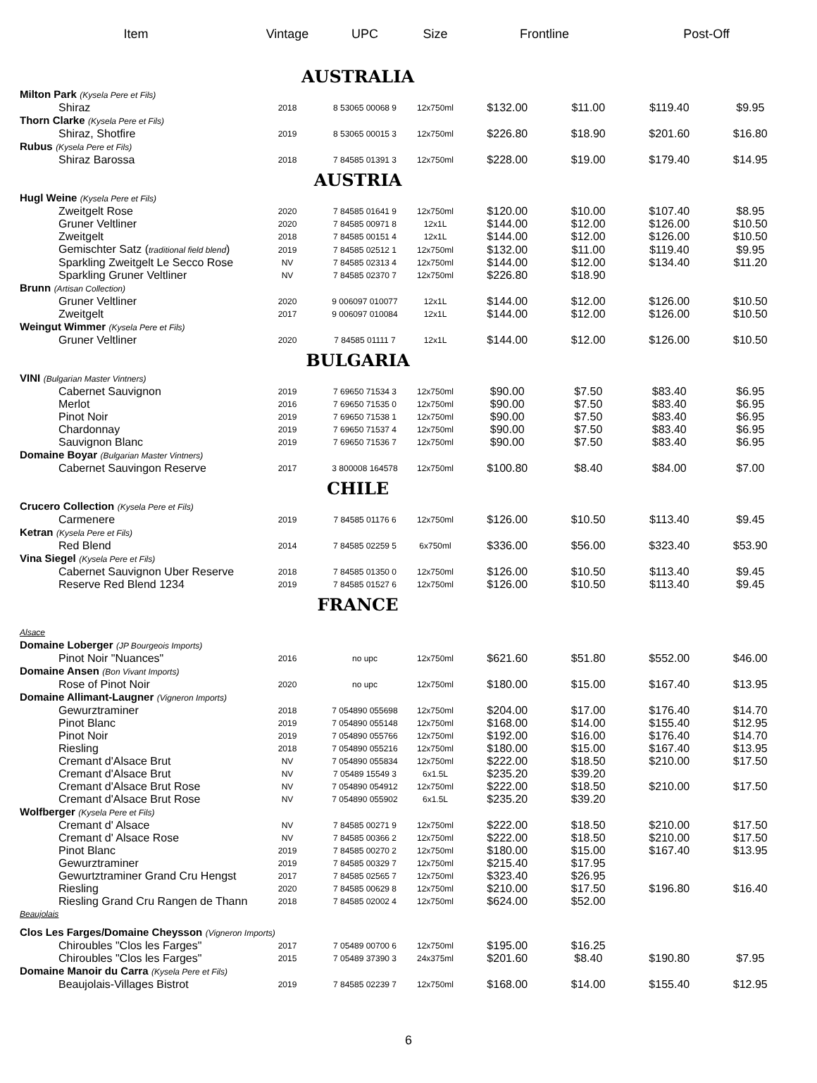| Item | Vintage | UPC | Size | Frontline | | Post-Off | |
| --- | --- | --- | --- | --- | --- | --- | --- |
| | AUSTRALIA | | | | | | |
| Milton Park (Kysela Pere et Fils) | | | | | | | |
| Shiraz | 2018 | 8 53065 00068 9 | 12x750ml | $132.00 | $11.00 | $119.40 | $9.95 |
| Thorn Clarke (Kysela Pere et Fils) | | | | | | | |
| Shiraz, Shotfire | 2019 | 8 53065 00015 3 | 12x750ml | $226.80 | $18.90 | $201.60 | $16.80 |
| Rubus (Kysela Pere et Fils) | | | | | | | |
| Shiraz Barossa | 2018 | 7 84585 01391 3 | 12x750ml | $228.00 | $19.00 | $179.40 | $14.95 |
| | AUSTRIA | | | | | | |
| Hugl Weine (Kysela Pere et Fils) | | | | | | | |
| Zweitgelt Rose | 2020 | 7 84585 01641 9 | 12x750ml | $120.00 | $10.00 | $107.40 | $8.95 |
| Gruner Veltliner | 2020 | 7 84585 00971 8 | 12x1L | $144.00 | $12.00 | $126.00 | $10.50 |
| Zweitgelt | 2018 | 7 84585 00151 4 | 12x1L | $144.00 | $12.00 | $126.00 | $10.50 |
| Gemischter Satz ( traditional field blend ) | 2019 | 7 84585 02512 1 | 12x750ml | $132.00 | $11.00 | $119.40 | $9.95 |
| Sparkling Zweitgelt Le Secco Rose | NV | 7 84585 02313 4 | 12x750ml | $144.00 | $12.00 | $134.40 | $11.20 |
| Sparkling Gruner Veltliner | NV | 7 84585 02370 7 | 12x750ml | $226.80 | $18.90 | | |
| Brunn (Artisan Collection) | | | | | | | |
| Gruner Veltliner | 2020 | 9 006097 010077 | 12x1L | $144.00 | $12.00 | $126.00 | $10.50 |
| Zweitgelt | 2017 | 9 006097 010084 | 12x1L | $144.00 | $12.00 | $126.00 | $10.50 |
| Weingut Wimmer (Kysela Pere et Fils) | | | | | | | |
| Gruner Veltliner | 2020 | 7 84585 01111 7 | 12x1L | $144.00 | $12.00 | $126.00 | $10.50 |
| | BULGARIA | | | | | | |
| VINI (Bulgarian Master Vintners) | | | | | | | |
| Cabernet Sauvignon | 2019 | 7 69650 71534 3 | 12x750ml | $90.00 | $7.50 | $83.40 | $6.95 |
| Merlot | 2016 | 7 69650 71535 0 | 12x750ml | $90.00 | $7.50 | $83.40 | $6.95 |
| Pinot Noir | 2019 | 7 69650 71538 1 | 12x750ml | $90.00 | $7.50 | $83.40 | $6.95 |
| Chardonnay | 2019 | 7 69650 71537 4 | 12x750ml | $90.00 | $7.50 | $83.40 | $6.95 |
| Sauvignon Blanc | 2019 | 7 69650 71536 7 | 12x750ml | $90.00 | $7.50 | $83.40 | $6.95 |
| Domaine Boyar (Bulgarian Master Vintners) | | | | | | | |
| Cabernet Sauvingon Reserve | 2017 | 3 800008 164578 | 12x750ml | $100.80 | $8.40 | $84.00 | $7.00 |
| | CHILE | | | | | | |
| Crucero Collection (Kysela Pere et Fils) | | | | | | | |
| Carmenere | 2019 | 7 84585 01176 6 | 12x750ml | $126.00 | $10.50 | $113.40 | $9.45 |
| Ketran (Kysela Pere et Fils) | | | | | | | |
| Red Blend | 2014 | 7 84585 02259 5 | 6x750ml | $336.00 | $56.00 | $323.40 | $53.90 |
| Vina Siegel (Kysela Pere et Fils) | | | | | | | |
| Cabernet Sauvignon Uber Reserve | 2018 | 7 84585 01350 0 | 12x750ml | $126.00 | $10.50 | $113.40 | $9.45 |
| Reserve Red Blend 1234 | 2019 | 7 84585 01527 6 | 12x750ml | $126.00 | $10.50 | $113.40 | $9.45 |
| | FRANCE | | | | | | |
| Alsace | | | | | | | |
| Domaine Loberger (JP Bourgeois Imports) | | | | | | | |
| Pinot Noir "Nuances" | 2016 | no upc | 12x750ml | $621.60 | $51.80 | $552.00 | $46.00 |
| Domaine Ansen (Bon Vivant Imports) | | | | | | | |
| Rose of Pinot Noir | 2020 | no upc | 12x750ml | $180.00 | $15.00 | $167.40 | $13.95 |
| Domaine Allimant-Laugner (Vigneron Imports) | | | | | | | |
| Gewurztraminer | 2018 | 7 054890 055698 | 12x750ml | $204.00 | $17.00 | $176.40 | $14.70 |
| Pinot Blanc | 2019 | 7 054890 055148 | 12x750ml | $168.00 | $14.00 | $155.40 | $12.95 |
| Pinot Noir | 2019 | 7 054890 055766 | 12x750ml | $192.00 | $16.00 | $176.40 | $14.70 |
| Riesling | 2018 | 7 054890 055216 | 12x750ml | $180.00 | $15.00 | $167.40 | $13.95 |
| Cremant d'Alsace Brut | NV | 7 054890 055834 | 12x750ml | $222.00 | $18.50 | $210.00 | $17.50 |
| Cremant d'Alsace Brut | NV | 7 05489 15549 3 | 6x1.5L | $235.20 | $39.20 | | |
| Cremant d'Alsace Brut Rose | NV | 7 054890 054912 | 12x750ml | $222.00 | $18.50 | $210.00 | $17.50 |
| Cremant d'Alsace Brut Rose | NV | 7 054890 055902 | 6x1.5L | $235.20 | $39.20 | | |
| Wolfberger (Kysela Pere et Fils) | | | | | | | |
| Cremant d' Alsace | NV | 7 84585 00271 9 | 12x750ml | $222.00 | $18.50 | $210.00 | $17.50 |
| Cremant d' Alsace Rose | NV | 7 84585 00366 2 | 12x750ml | $222.00 | $18.50 | $210.00 | $17.50 |
| Pinot Blanc | 2019 | 7 84585 00270 2 | 12x750ml | $180.00 | $15.00 | $167.40 | $13.95 |
| Gewurztraminer | 2019 | 7 84585 00329 7 | 12x750ml | $215.40 | $17.95 | | |
| Gewurtztraminer Grand Cru Hengst | 2017 | 7 84585 02565 7 | 12x750ml | $323.40 | $26.95 | | |
| Riesling | 2020 | 7 84585 00629 8 | 12x750ml | $210.00 | $17.50 | $196.80 | $16.40 |
| Riesling Grand Cru Rangen de Thann | 2018 | 7 84585 02002 4 | 12x750ml | $624.00 | $52.00 | | |
| Beaujolais | | | | | | | |
| Clos Les Farges/Domaine Cheysson (Vigneron Imports) | | | | | | | |
| Chiroubles "Clos les Farges" | 2017 | 7 05489 00700 6 | 12x750ml | $195.00 | $16.25 | | |
| Chiroubles "Clos les Farges" | 2015 | 7 05489 37390 3 | 24x375ml | $201.60 | $8.40 | $190.80 | $7.95 |
| Domaine Manoir du Carra (Kysela Pere et Fils) | | | | | | | |
| Beaujolais-Villages Bistrot | 2019 | 7 84585 02239 7 | 12x750ml | $168.00 | $14.00 | $155.40 | $12.95 |
6